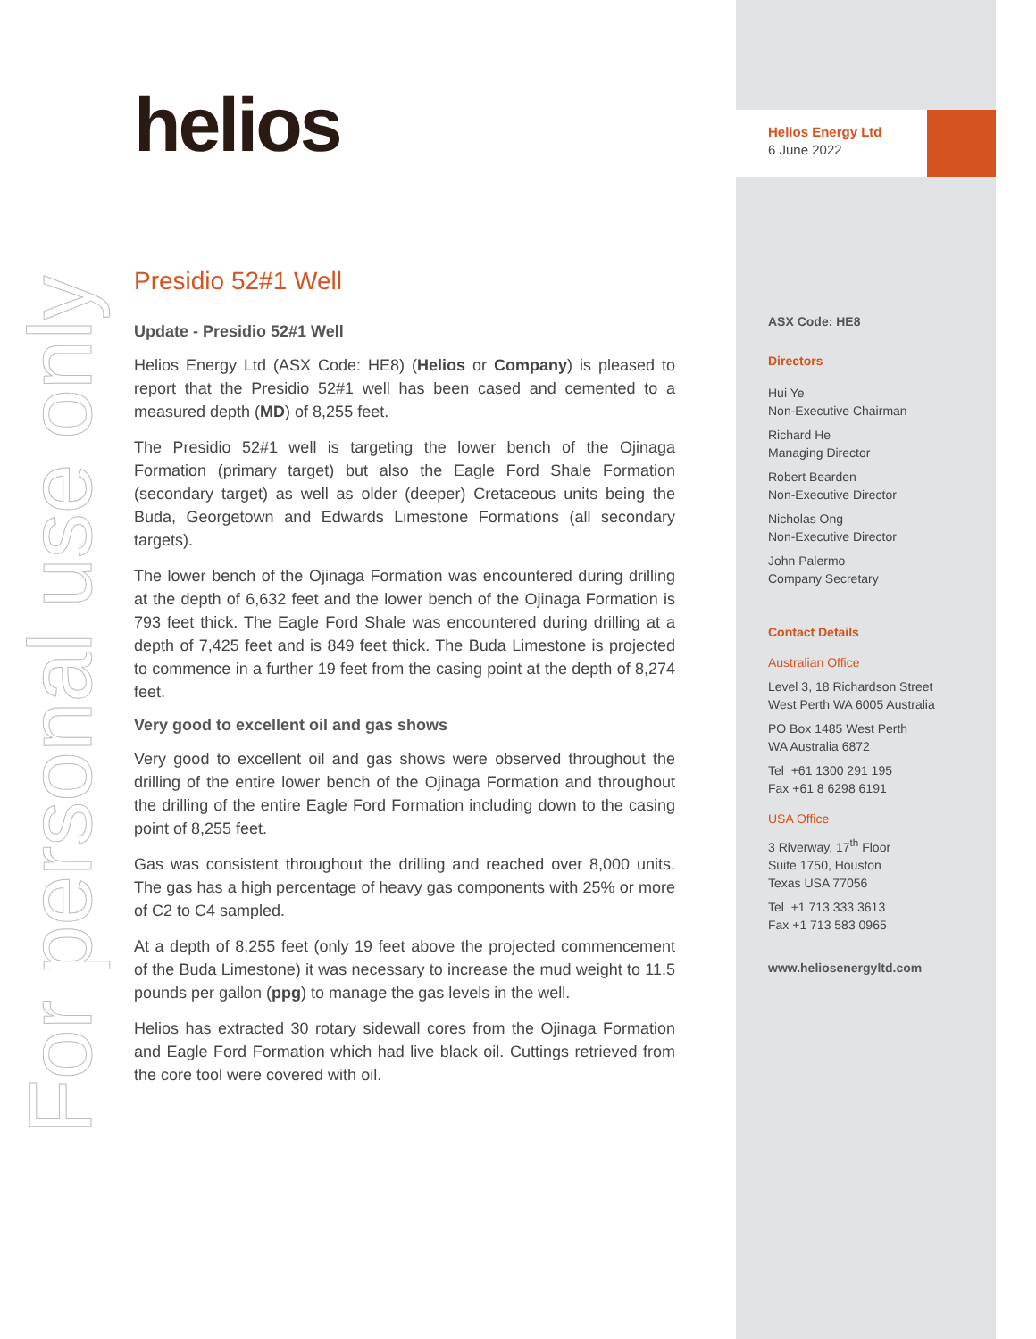For personal use only
helios
Presidio 52#1 Well
Update - Presidio 52#1 Well
Helios Energy Ltd (ASX Code: HE8) (Helios or Company) is pleased to report that the Presidio 52#1 well has been cased and cemented to a measured depth (MD) of 8,255 feet.
The Presidio 52#1 well is targeting the lower bench of the Ojinaga Formation (primary target) but also the Eagle Ford Shale Formation (secondary target) as well as older (deeper) Cretaceous units being the Buda, Georgetown and Edwards Limestone Formations (all secondary targets).
The lower bench of the Ojinaga Formation was encountered during drilling at the depth of 6,632 feet and the lower bench of the Ojinaga Formation is 793 feet thick. The Eagle Ford Shale was encountered during drilling at a depth of 7,425 feet and is 849 feet thick. The Buda Limestone is projected to commence in a further 19 feet from the casing point at the depth of 8,274 feet.
Very good to excellent oil and gas shows
Very good to excellent oil and gas shows were observed throughout the drilling of the entire lower bench of the Ojinaga Formation and throughout the drilling of the entire Eagle Ford Formation including down to the casing point of 8,255 feet.
Gas was consistent throughout the drilling and reached over 8,000 units. The gas has a high percentage of heavy gas components with 25% or more of C2 to C4 sampled.
At a depth of 8,255 feet (only 19 feet above the projected commencement of the Buda Limestone) it was necessary to increase the mud weight to 11.5 pounds per gallon (ppg) to manage the gas levels in the well.
Helios has extracted 30 rotary sidewall cores from the Ojinaga Formation and Eagle Ford Formation which had live black oil. Cuttings retrieved from the core tool were covered with oil.
Helios Energy Ltd
6 June 2022
ASX Code: HE8
Directors
Hui Ye
Non-Executive Chairman
Richard He
Managing Director
Robert Bearden
Non-Executive Director
Nicholas Ong
Non-Executive Director
John Palermo
Company Secretary
Contact Details
Australian Office
Level 3, 18 Richardson Street
West Perth WA 6005 Australia
PO Box 1485 West Perth
WA Australia 6872
Tel +61 1300 291 195
Fax +61 8 6298 6191
USA Office
3 Riverway, 17<sup>th</sup> Floor
Suite 1750, Houston
Texas USA 77056
Tel +1 713 333 3613
Fax +1 713 583 0965
www.heliosenergyltd.com